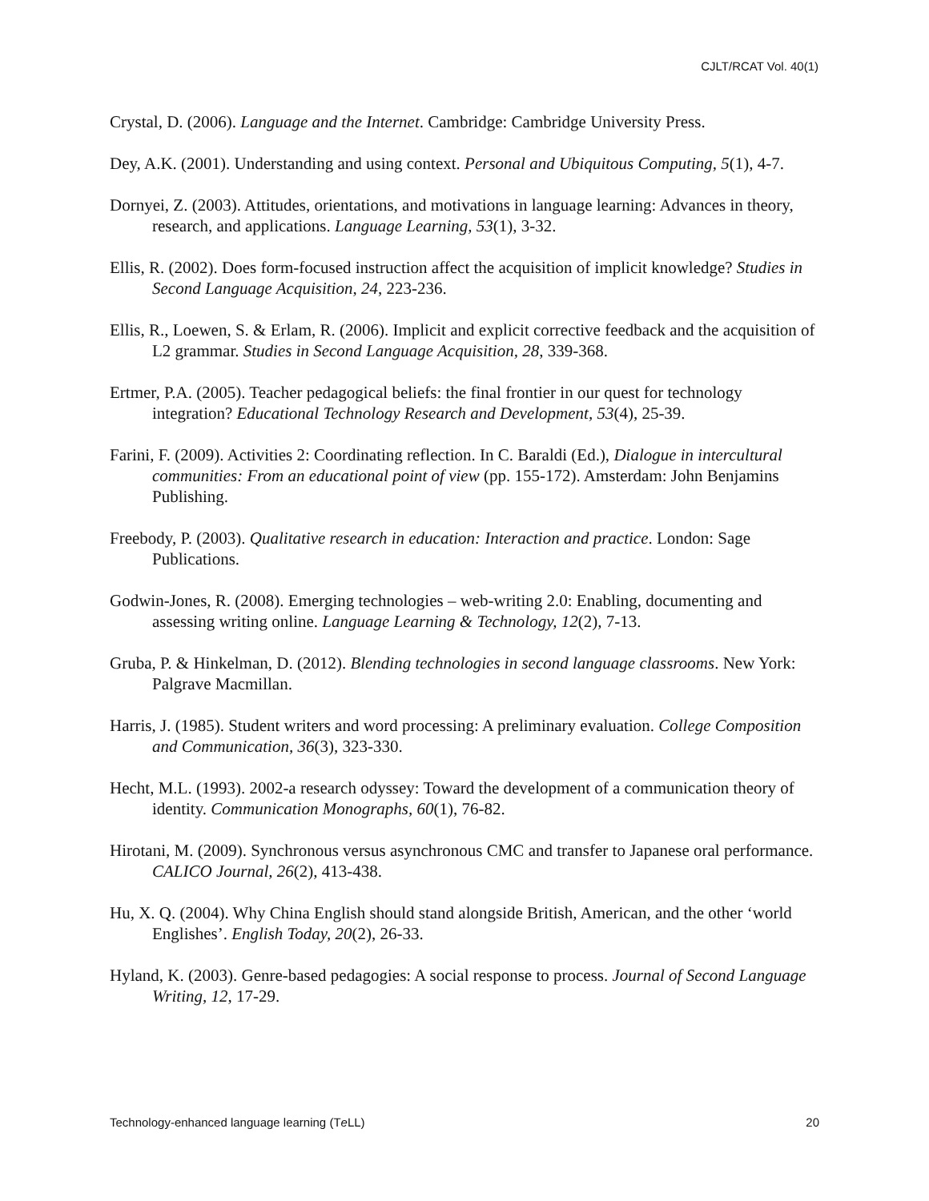CJLT/RCAT Vol. 40(1)
Crystal, D. (2006). Language and the Internet. Cambridge: Cambridge University Press.
Dey, A.K. (2001). Understanding and using context. Personal and Ubiquitous Computing, 5(1), 4-7.
Dornyei, Z. (2003). Attitudes, orientations, and motivations in language learning: Advances in theory, research, and applications. Language Learning, 53(1), 3-32.
Ellis, R. (2002). Does form-focused instruction affect the acquisition of implicit knowledge? Studies in Second Language Acquisition, 24, 223-236.
Ellis, R., Loewen, S. & Erlam, R. (2006). Implicit and explicit corrective feedback and the acquisition of L2 grammar. Studies in Second Language Acquisition, 28, 339-368.
Ertmer, P.A. (2005). Teacher pedagogical beliefs: the final frontier in our quest for technology integration? Educational Technology Research and Development, 53(4), 25-39.
Farini, F. (2009). Activities 2: Coordinating reflection. In C. Baraldi (Ed.), Dialogue in intercultural communities: From an educational point of view (pp. 155-172). Amsterdam: John Benjamins Publishing.
Freebody, P. (2003). Qualitative research in education: Interaction and practice. London: Sage Publications.
Godwin-Jones, R. (2008). Emerging technologies – web-writing 2.0: Enabling, documenting and assessing writing online. Language Learning & Technology, 12(2), 7-13.
Gruba, P. & Hinkelman, D. (2012). Blending technologies in second language classrooms. New York: Palgrave Macmillan.
Harris, J. (1985). Student writers and word processing: A preliminary evaluation. College Composition and Communication, 36(3), 323-330.
Hecht, M.L. (1993). 2002-a research odyssey: Toward the development of a communication theory of identity. Communication Monographs, 60(1), 76-82.
Hirotani, M. (2009). Synchronous versus asynchronous CMC and transfer to Japanese oral performance. CALICO Journal, 26(2), 413-438.
Hu, X. Q. (2004). Why China English should stand alongside British, American, and the other ‘world Englishes’. English Today, 20(2), 26-33.
Hyland, K. (2003). Genre-based pedagogies: A social response to process. Journal of Second Language Writing, 12, 17-29.
Technology-enhanced language learning (Te LL) 20